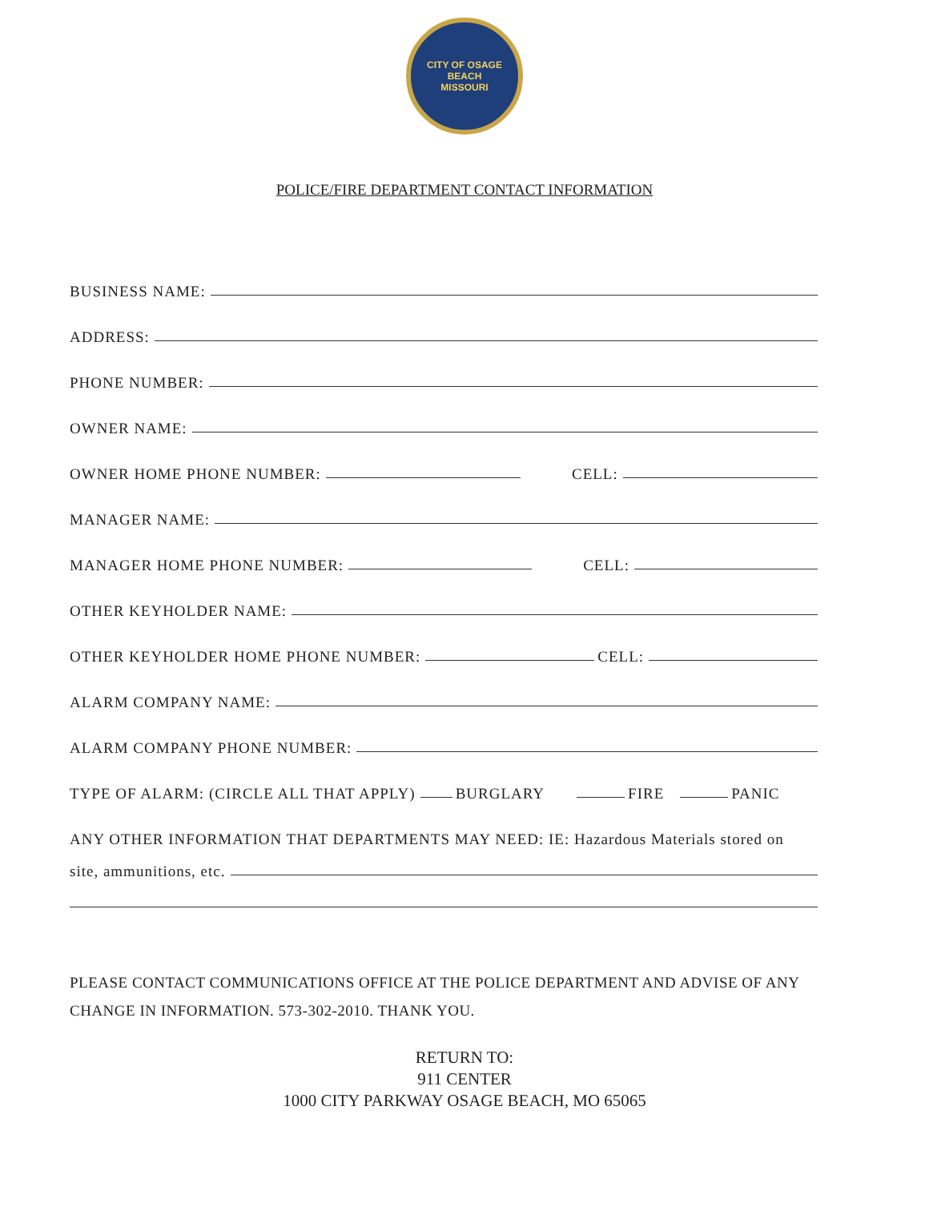CITY OF OSAGE BEACH
MISSOURI
POLICE/FIRE DEPARTMENT CONTACT INFORMATION
BUSINESS NAME:
ADDRESS:
PHONE NUMBER:
OWNER NAME:
OWNER HOME PHONE NUMBER: CELL:
MANAGER NAME:
MANAGER HOME PHONE NUMBER: CELL:
OTHER KEYHOLDER NAME:
OTHER KEYHOLDER HOME PHONE NUMBER: CELL:
ALARM COMPANY NAME:
ALARM COMPANY PHONE NUMBER:
TYPE OF ALARM: (CIRCLE ALL THAT APPLY) BURGLARY FIRE PANIC
ANY OTHER INFORMATION THAT DEPARTMENTS MAY NEED: IE: Hazardous Materials stored on
site, ammunitions, etc.
PLEASE CONTACT COMMUNICATIONS OFFICE AT THE POLICE DEPARTMENT AND ADVISE OF ANY CHANGE IN INFORMATION. 573-302-2010. THANK YOU.
RETURN TO:
911 CENTER
1000 CITY PARKWAY OSAGE BEACH, MO 65065